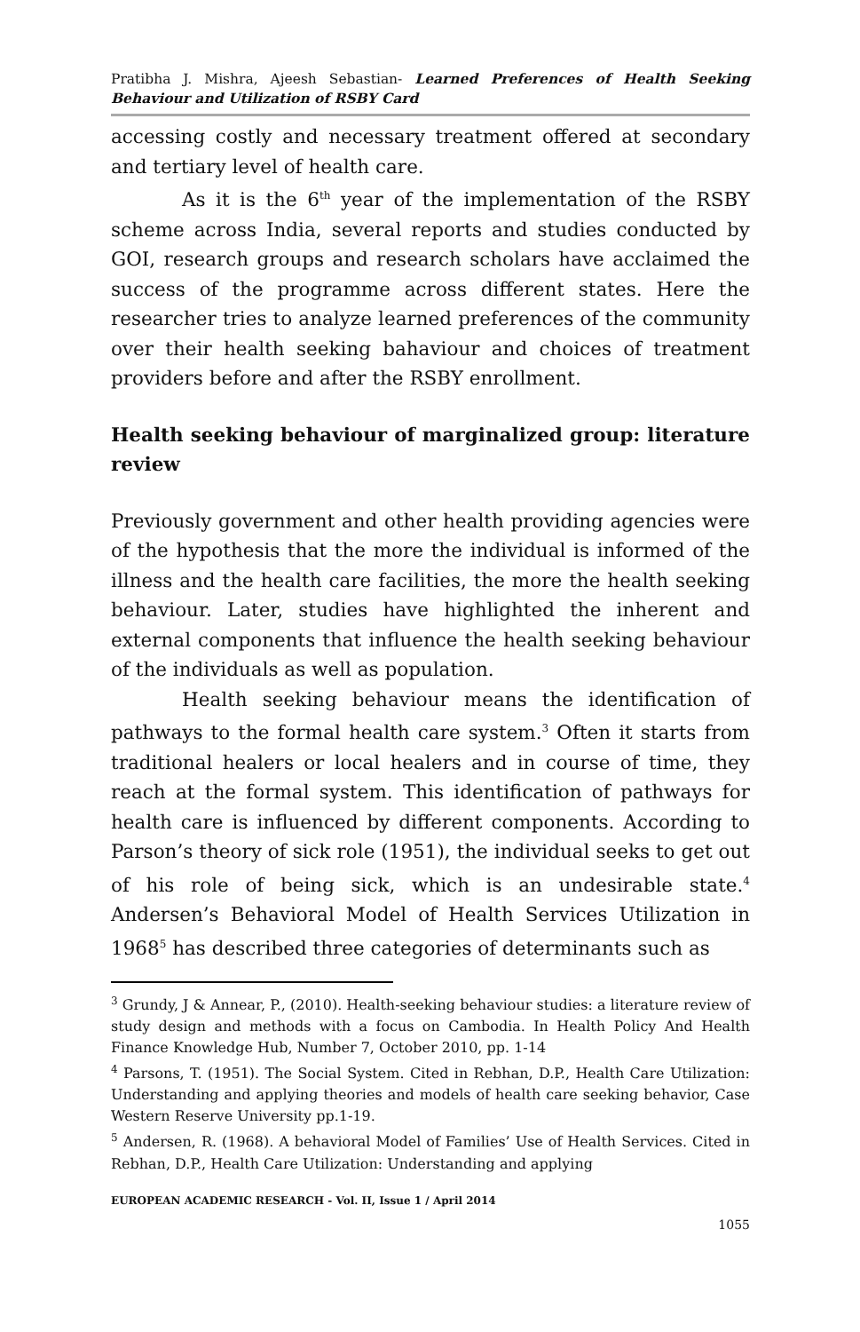Pratibha J. Mishra, Ajeesh Sebastian- Learned Preferences of Health Seeking Behaviour and Utilization of RSBY Card
accessing costly and necessary treatment offered at secondary and tertiary level of health care.
As it is the 6<sup>th</sup> year of the implementation of the RSBY scheme across India, several reports and studies conducted by GOI, research groups and research scholars have acclaimed the success of the programme across different states. Here the researcher tries to analyze learned preferences of the community over their health seeking bahaviour and choices of treatment providers before and after the RSBY enrollment.
Health seeking behaviour of marginalized group: literature review
Previously government and other health providing agencies were of the hypothesis that the more the individual is informed of the illness and the health care facilities, the more the health seeking behaviour. Later, studies have highlighted the inherent and external components that influence the health seeking behaviour of the individuals as well as population.
Health seeking behaviour means the identification of pathways to the formal health care system.<sup>3</sup> Often it starts from traditional healers or local healers and in course of time, they reach at the formal system. This identification of pathways for health care is influenced by different components. According to Parson’s theory of sick role (1951), the individual seeks to get out of his role of being sick, which is an undesirable state.<sup>4</sup> Andersen’s Behavioral Model of Health Services Utilization in 1968<sup>5</sup> has described three categories of determinants such as
<sup>3</sup> Grundy, J & Annear, P., (2010). Health-seeking behaviour studies: a literature review of study design and methods with a focus on Cambodia. In Health Policy And Health Finance Knowledge Hub, Number 7, October 2010, pp. 1-14
<sup>4</sup> Parsons, T. (1951). The Social System. Cited in Rebhan, D.P., Health Care Utilization: Understanding and applying theories and models of health care seeking behavior, Case Western Reserve University pp.1-19.
<sup>5</sup> Andersen, R. (1968). A behavioral Model of Families’ Use of Health Services. Cited in Rebhan, D.P., Health Care Utilization: Understanding and applying
EUROPEAN ACADEMIC RESEARCH - Vol. II, Issue 1 / April 2014
1055